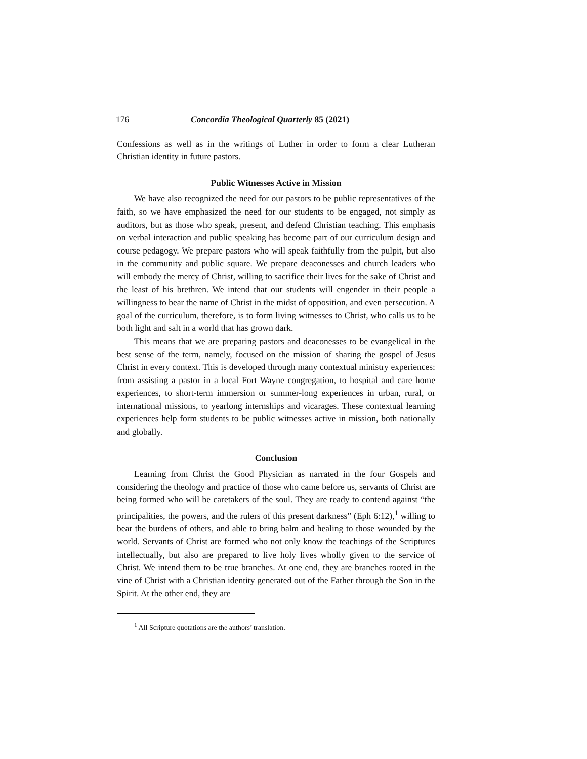176 Concordia Theological Quarterly 85 (2021)
Confessions as well as in the writings of Luther in order to form a clear Lutheran Christian identity in future pastors.
Public Witnesses Active in Mission
We have also recognized the need for our pastors to be public representatives of the faith, so we have emphasized the need for our students to be engaged, not simply as auditors, but as those who speak, present, and defend Christian teaching. This emphasis on verbal interaction and public speaking has become part of our curriculum design and course pedagogy. We prepare pastors who will speak faithfully from the pulpit, but also in the community and public square. We prepare deaconesses and church leaders who will embody the mercy of Christ, willing to sacrifice their lives for the sake of Christ and the least of his brethren. We intend that our students will engender in their people a willingness to bear the name of Christ in the midst of opposition, and even persecution. A goal of the curriculum, therefore, is to form living witnesses to Christ, who calls us to be both light and salt in a world that has grown dark.
This means that we are preparing pastors and deaconesses to be evangelical in the best sense of the term, namely, focused on the mission of sharing the gospel of Jesus Christ in every context. This is developed through many contextual ministry experiences: from assisting a pastor in a local Fort Wayne congregation, to hospital and care home experiences, to short-term immersion or summer-long experiences in urban, rural, or international missions, to yearlong internships and vicarages. These contextual learning experiences help form students to be public witnesses active in mission, both nationally and globally.
Conclusion
Learning from Christ the Good Physician as narrated in the four Gospels and considering the theology and practice of those who came before us, servants of Christ are being formed who will be caretakers of the soul. They are ready to contend against “the principalities, the powers, and the rulers of this present darkness” (Eph 6:12),<sup>1</sup> willing to bear the burdens of others, and able to bring balm and healing to those wounded by the world. Servants of Christ are formed who not only know the teachings of the Scriptures intellectually, but also are prepared to live holy lives wholly given to the service of Christ. We intend them to be true branches. At one end, they are branches rooted in the vine of Christ with a Christian identity generated out of the Father through the Son in the Spirit. At the other end, they are
<sup>1</sup> All Scripture quotations are the authors’ translation.